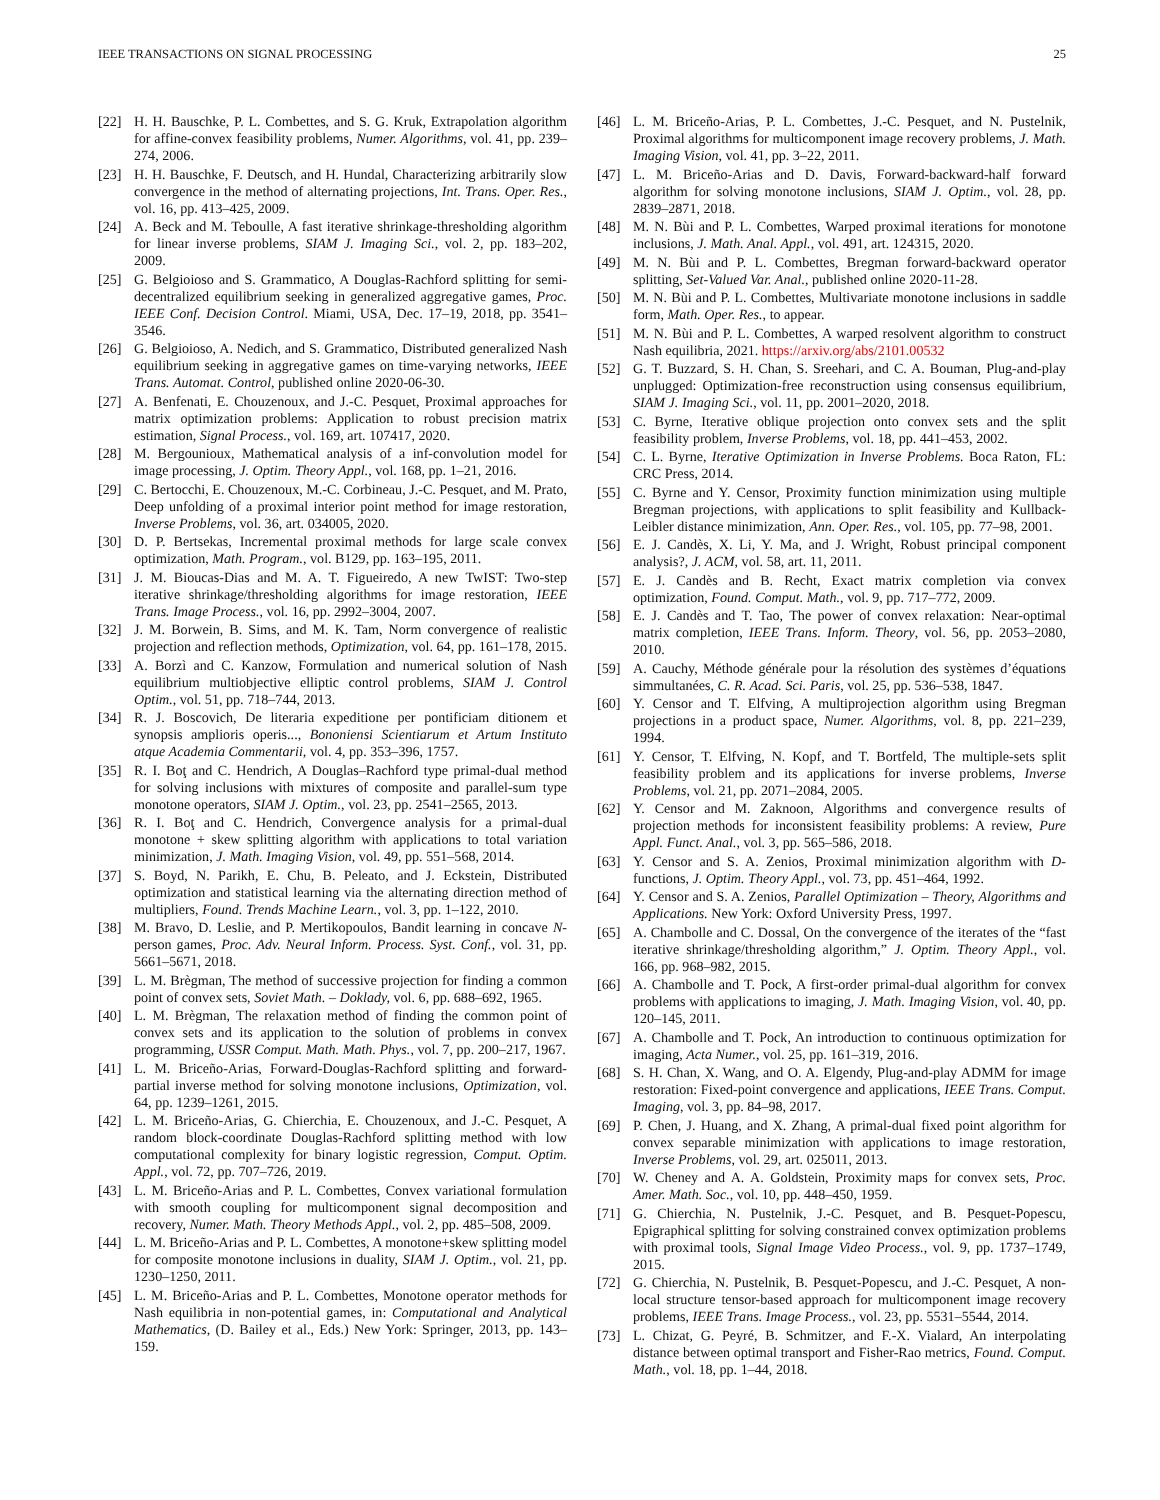IEEE TRANSACTIONS ON SIGNAL PROCESSING 25
[22] H. H. Bauschke, P. L. Combettes, and S. G. Kruk, Extrapolation algorithm for affine-convex feasibility problems, Numer. Algorithms, vol. 41, pp. 239–274, 2006.
[23] H. H. Bauschke, F. Deutsch, and H. Hundal, Characterizing arbitrarily slow convergence in the method of alternating projections, Int. Trans. Oper. Res., vol. 16, pp. 413–425, 2009.
[24] A. Beck and M. Teboulle, A fast iterative shrinkage-thresholding algorithm for linear inverse problems, SIAM J. Imaging Sci., vol. 2, pp. 183–202, 2009.
[25] G. Belgioioso and S. Grammatico, A Douglas-Rachford splitting for semi-decentralized equilibrium seeking in generalized aggregative games, Proc. IEEE Conf. Decision Control. Miami, USA, Dec. 17–19, 2018, pp. 3541–3546.
[26] G. Belgioioso, A. Nedich, and S. Grammatico, Distributed generalized Nash equilibrium seeking in aggregative games on time-varying networks, IEEE Trans. Automat. Control, published online 2020-06-30.
[27] A. Benfenati, E. Chouzenoux, and J.-C. Pesquet, Proximal approaches for matrix optimization problems: Application to robust precision matrix estimation, Signal Process., vol. 169, art. 107417, 2020.
[28] M. Bergounioux, Mathematical analysis of a inf-convolution model for image processing, J. Optim. Theory Appl., vol. 168, pp. 1–21, 2016.
[29] C. Bertocchi, E. Chouzenoux, M.-C. Corbineau, J.-C. Pesquet, and M. Prato, Deep unfolding of a proximal interior point method for image restoration, Inverse Problems, vol. 36, art. 034005, 2020.
[30] D. P. Bertsekas, Incremental proximal methods for large scale convex optimization, Math. Program., vol. B129, pp. 163–195, 2011.
[31] J. M. Bioucas-Dias and M. A. T. Figueiredo, A new TwIST: Two-step iterative shrinkage/thresholding algorithms for image restoration, IEEE Trans. Image Process., vol. 16, pp. 2992–3004, 2007.
[32] J. M. Borwein, B. Sims, and M. K. Tam, Norm convergence of realistic projection and reflection methods, Optimization, vol. 64, pp. 161–178, 2015.
[33] A. Borzì and C. Kanzow, Formulation and numerical solution of Nash equilibrium multiobjective elliptic control problems, SIAM J. Control Optim., vol. 51, pp. 718–744, 2013.
[34] R. J. Boscovich, De literaria expeditione per pontificiam ditionem et synopsis amplioris operis..., Bononiensi Scientiarum et Artum Instituto atque Academia Commentarii, vol. 4, pp. 353–396, 1757.
[35] R. I. Boţ and C. Hendrich, A Douglas–Rachford type primal-dual method for solving inclusions with mixtures of composite and parallel-sum type monotone operators, SIAM J. Optim., vol. 23, pp. 2541–2565, 2013.
[36] R. I. Boţ and C. Hendrich, Convergence analysis for a primal-dual monotone + skew splitting algorithm with applications to total variation minimization, J. Math. Imaging Vision, vol. 49, pp. 551–568, 2014.
[37] S. Boyd, N. Parikh, E. Chu, B. Peleato, and J. Eckstein, Distributed optimization and statistical learning via the alternating direction method of multipliers, Found. Trends Machine Learn., vol. 3, pp. 1–122, 2010.
[38] M. Bravo, D. Leslie, and P. Mertikopoulos, Bandit learning in concave N-person games, Proc. Adv. Neural Inform. Process. Syst. Conf., vol. 31, pp. 5661–5671, 2018.
[39] L. M. Brègman, The method of successive projection for finding a common point of convex sets, Soviet Math. – Doklady, vol. 6, pp. 688–692, 1965.
[40] L. M. Brègman, The relaxation method of finding the common point of convex sets and its application to the solution of problems in convex programming, USSR Comput. Math. Math. Phys., vol. 7, pp. 200–217, 1967.
[41] L. M. Briceño-Arias, Forward-Douglas-Rachford splitting and forward-partial inverse method for solving monotone inclusions, Optimization, vol. 64, pp. 1239–1261, 2015.
[42] L. M. Briceño-Arias, G. Chierchia, E. Chouzenoux, and J.-C. Pesquet, A random block-coordinate Douglas-Rachford splitting method with low computational complexity for binary logistic regression, Comput. Optim. Appl., vol. 72, pp. 707–726, 2019.
[43] L. M. Briceño-Arias and P. L. Combettes, Convex variational formulation with smooth coupling for multicomponent signal decomposition and recovery, Numer. Math. Theory Methods Appl., vol. 2, pp. 485–508, 2009.
[44] L. M. Briceño-Arias and P. L. Combettes, A monotone+skew splitting model for composite monotone inclusions in duality, SIAM J. Optim., vol. 21, pp. 1230–1250, 2011.
[45] L. M. Briceño-Arias and P. L. Combettes, Monotone operator methods for Nash equilibria in non-potential games, in: Computational and Analytical Mathematics, (D. Bailey et al., Eds.) New York: Springer, 2013, pp. 143–159.
[46] L. M. Briceño-Arias, P. L. Combettes, J.-C. Pesquet, and N. Pustelnik, Proximal algorithms for multicomponent image recovery problems, J. Math. Imaging Vision, vol. 41, pp. 3–22, 2011.
[47] L. M. Briceño-Arias and D. Davis, Forward-backward-half forward algorithm for solving monotone inclusions, SIAM J. Optim., vol. 28, pp. 2839–2871, 2018.
[48] M. N. Bùi and P. L. Combettes, Warped proximal iterations for monotone inclusions, J. Math. Anal. Appl., vol. 491, art. 124315, 2020.
[49] M. N. Bùi and P. L. Combettes, Bregman forward-backward operator splitting, Set-Valued Var. Anal., published online 2020-11-28.
[50] M. N. Bùi and P. L. Combettes, Multivariate monotone inclusions in saddle form, Math. Oper. Res., to appear.
[51] M. N. Bùi and P. L. Combettes, A warped resolvent algorithm to construct Nash equilibria, 2021. https://arxiv.org/abs/2101.00532
[52] G. T. Buzzard, S. H. Chan, S. Sreehari, and C. A. Bouman, Plug-and-play unplugged: Optimization-free reconstruction using consensus equilibrium, SIAM J. Imaging Sci., vol. 11, pp. 2001–2020, 2018.
[53] C. Byrne, Iterative oblique projection onto convex sets and the split feasibility problem, Inverse Problems, vol. 18, pp. 441–453, 2002.
[54] C. L. Byrne, Iterative Optimization in Inverse Problems. Boca Raton, FL: CRC Press, 2014.
[55] C. Byrne and Y. Censor, Proximity function minimization using multiple Bregman projections, with applications to split feasibility and Kullback-Leibler distance minimization, Ann. Oper. Res., vol. 105, pp. 77–98, 2001.
[56] E. J. Candès, X. Li, Y. Ma, and J. Wright, Robust principal component analysis?, J. ACM, vol. 58, art. 11, 2011.
[57] E. J. Candès and B. Recht, Exact matrix completion via convex optimization, Found. Comput. Math., vol. 9, pp. 717–772, 2009.
[58] E. J. Candès and T. Tao, The power of convex relaxation: Near-optimal matrix completion, IEEE Trans. Inform. Theory, vol. 56, pp. 2053–2080, 2010.
[59] A. Cauchy, Méthode générale pour la résolution des systèmes d’équations simmultanées, C. R. Acad. Sci. Paris, vol. 25, pp. 536–538, 1847.
[60] Y. Censor and T. Elfving, A multiprojection algorithm using Bregman projections in a product space, Numer. Algorithms, vol. 8, pp. 221–239, 1994.
[61] Y. Censor, T. Elfving, N. Kopf, and T. Bortfeld, The multiple-sets split feasibility problem and its applications for inverse problems, Inverse Problems, vol. 21, pp. 2071–2084, 2005.
[62] Y. Censor and M. Zaknoon, Algorithms and convergence results of projection methods for inconsistent feasibility problems: A review, Pure Appl. Funct. Anal., vol. 3, pp. 565–586, 2018.
[63] Y. Censor and S. A. Zenios, Proximal minimization algorithm with D-functions, J. Optim. Theory Appl., vol. 73, pp. 451–464, 1992.
[64] Y. Censor and S. A. Zenios, Parallel Optimization – Theory, Algorithms and Applications. New York: Oxford University Press, 1997.
[65] A. Chambolle and C. Dossal, On the convergence of the iterates of the “fast iterative shrinkage/thresholding algorithm,” J. Optim. Theory Appl., vol. 166, pp. 968–982, 2015.
[66] A. Chambolle and T. Pock, A first-order primal-dual algorithm for convex problems with applications to imaging, J. Math. Imaging Vision, vol. 40, pp. 120–145, 2011.
[67] A. Chambolle and T. Pock, An introduction to continuous optimization for imaging, Acta Numer., vol. 25, pp. 161–319, 2016.
[68] S. H. Chan, X. Wang, and O. A. Elgendy, Plug-and-play ADMM for image restoration: Fixed-point convergence and applications, IEEE Trans. Comput. Imaging, vol. 3, pp. 84–98, 2017.
[69] P. Chen, J. Huang, and X. Zhang, A primal-dual fixed point algorithm for convex separable minimization with applications to image restoration, Inverse Problems, vol. 29, art. 025011, 2013.
[70] W. Cheney and A. A. Goldstein, Proximity maps for convex sets, Proc. Amer. Math. Soc., vol. 10, pp. 448–450, 1959.
[71] G. Chierchia, N. Pustelnik, J.-C. Pesquet, and B. Pesquet-Popescu, Epigraphical splitting for solving constrained convex optimization problems with proximal tools, Signal Image Video Process., vol. 9, pp. 1737–1749, 2015.
[72] G. Chierchia, N. Pustelnik, B. Pesquet-Popescu, and J.-C. Pesquet, A non-local structure tensor-based approach for multicomponent image recovery problems, IEEE Trans. Image Process., vol. 23, pp. 5531–5544, 2014.
[73] L. Chizat, G. Peyré, B. Schmitzer, and F.-X. Vialard, An interpolating distance between optimal transport and Fisher-Rao metrics, Found. Comput. Math., vol. 18, pp. 1–44, 2018.